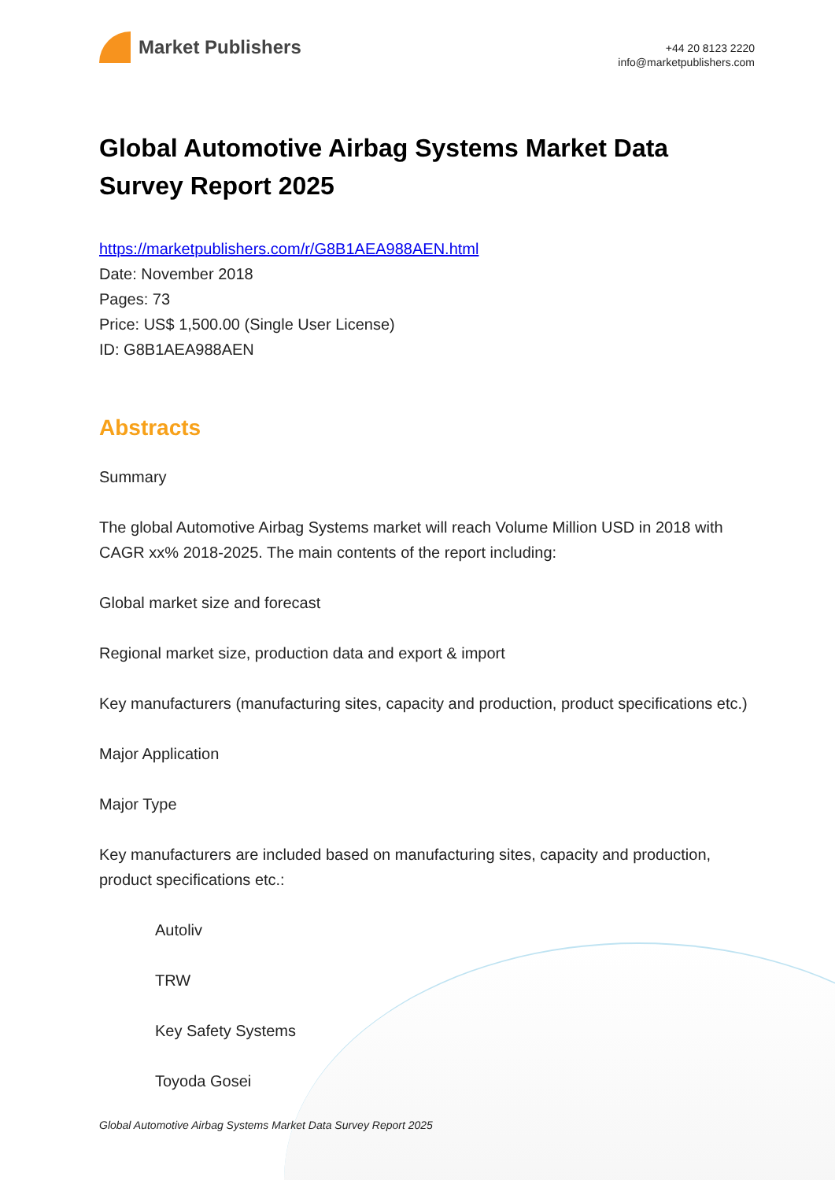Market Publishers
+44 20 8123 2220
info@marketpublishers.com
Global Automotive Airbag Systems Market Data Survey Report 2025
https://marketpublishers.com/r/G8B1AEA988AEN.html
Date: November 2018
Pages: 73
Price: US$ 1,500.00 (Single User License)
ID: G8B1AEA988AEN
Abstracts
Summary
The global Automotive Airbag Systems market will reach Volume Million USD in 2018 with CAGR xx% 2018-2025. The main contents of the report including:
Global market size and forecast
Regional market size, production data and export & import
Key manufacturers (manufacturing sites, capacity and production, product specifications etc.)
Major Application
Major Type
Key manufacturers are included based on manufacturing sites, capacity and production, product specifications etc.:
Autoliv
TRW
Key Safety Systems
Toyoda Gosei
Global Automotive Airbag Systems Market Data Survey Report 2025